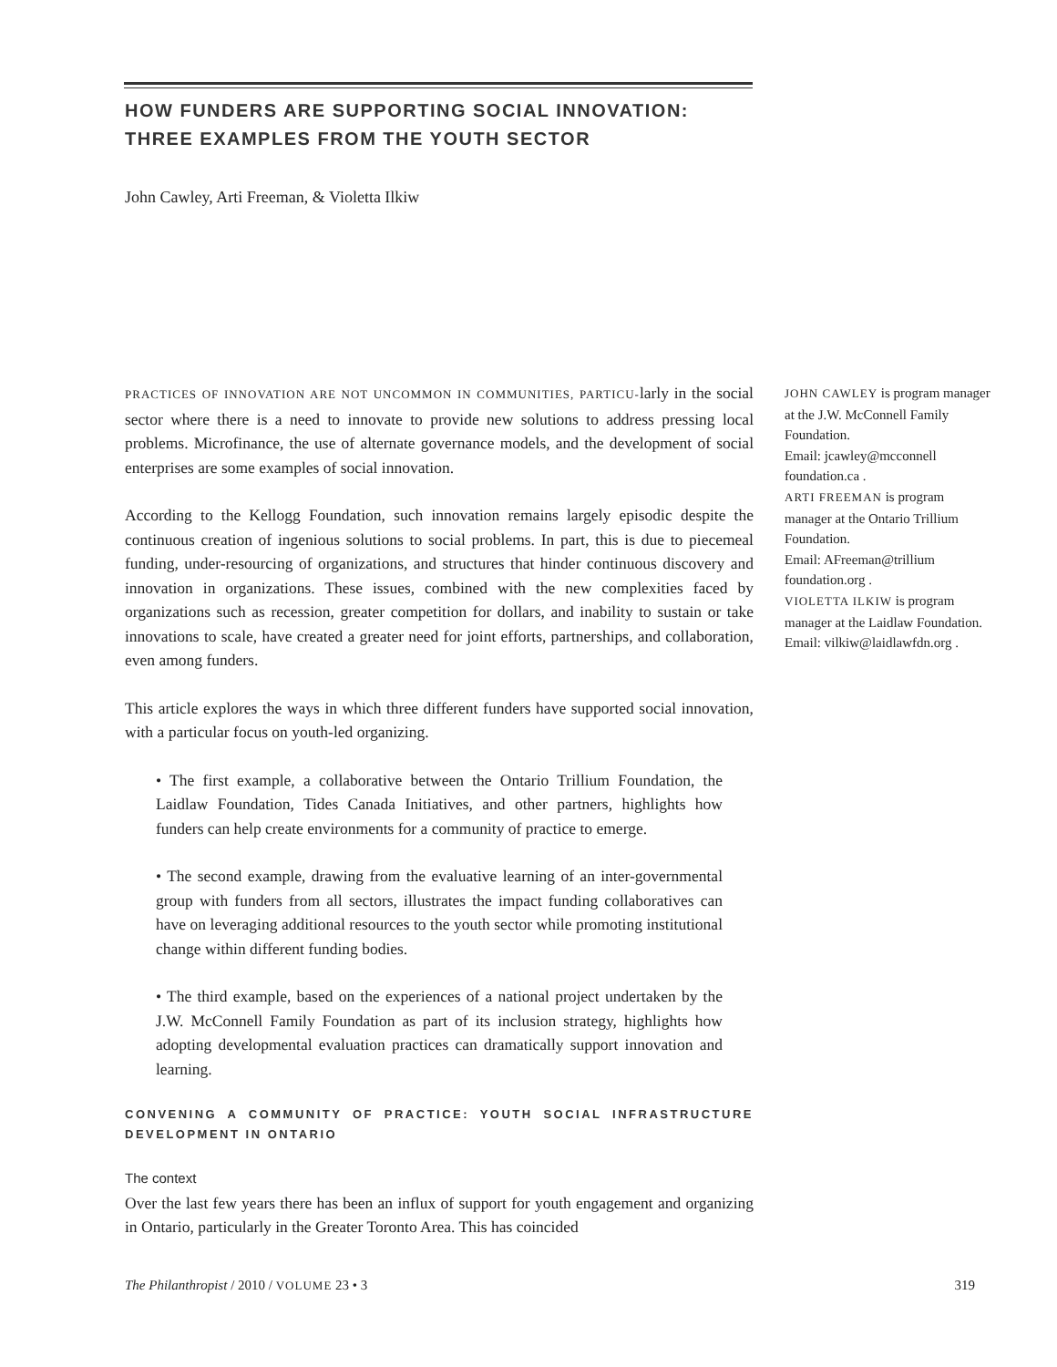HOW FUNDERS ARE SUPPORTING SOCIAL INNOVATION:
THREE EXAMPLES FROM THE YOUTH SECTOR
John Cawley, Arti Freeman, & Violetta Ilkiw
PRACTICES OF INNOVATION ARE NOT UNCOMMON IN COMMUNITIES, PARTICU-larly in the social sector where there is a need to innovate to provide new solutions to address pressing local problems. Microfinance, the use of alternate governance models, and the development of social enterprises are some examples of social innovation.
According to the Kellogg Foundation, such innovation remains largely episodic despite the continuous creation of ingenious solutions to social problems. In part, this is due to piecemeal funding, under-resourcing of organizations, and structures that hinder continuous discovery and innovation in organizations. These issues, combined with the new complexities faced by organizations such as recession, greater competition for dollars, and inability to sustain or take innovations to scale, have created a greater need for joint efforts, partnerships, and collaboration, even among funders.
This article explores the ways in which three different funders have supported social innovation, with a particular focus on youth-led organizing.
• The first example, a collaborative between the Ontario Trillium Foundation, the Laidlaw Foundation, Tides Canada Initiatives, and other partners, highlights how funders can help create environments for a community of practice to emerge.
• The second example, drawing from the evaluative learning of an inter-governmental group with funders from all sectors, illustrates the impact funding collaboratives can have on leveraging additional resources to the youth sector while promoting institutional change within different funding bodies.
• The third example, based on the experiences of a national project undertaken by the J.W. McConnell Family Foundation as part of its inclusion strategy, highlights how adopting developmental evaluation practices can dramatically support innovation and learning.
CONVENING A COMMUNITY OF PRACTICE: YOUTH SOCIAL INFRASTRUCTURE DEVELOPMENT IN ONTARIO
The context
Over the last few years there has been an influx of support for youth engagement and organizing in Ontario, particularly in the Greater Toronto Area. This has coincided
JOHN CAWLEY is program manager at the J.W. McConnell Family Foundation.
Email: jcawley@mcconnell foundation.ca .
ARTI FREEMAN is program manager at the Ontario Trillium Foundation.
Email: AFreeman@trillium foundation.org .
VIOLETTA ILKIW is program manager at the Laidlaw Foundation.
Email: vilkiw@laidlawfdn.org .
The Philanthropist / 2010 / VOLUME 23 • 3 319